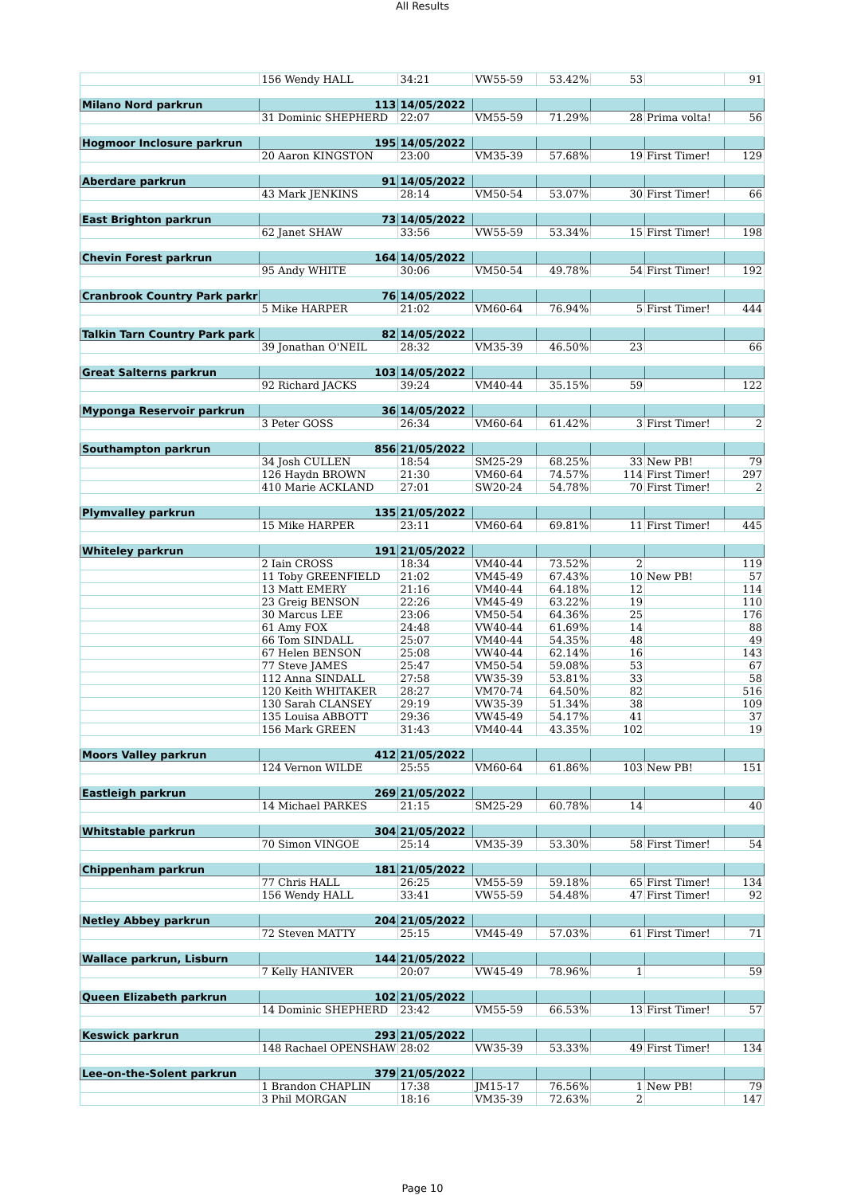All Results
| | 156 Wendy HALL | 34:21 | VW55-59 | 53.42% | 53 | | 91 |
| Milano Nord parkrun | 113 | 14/05/2022 | | | | | |
| | 31 Dominic SHEPHERD | 22:07 | VM55-59 | 71.29% | 28 | Prima volta! | 56 |
| Hogmoor Inclosure parkrun | 195 | 14/05/2022 | | | | | |
| | 20 Aaron KINGSTON | 23:00 | VM35-39 | 57.68% | 19 | First Timer! | 129 |
| Aberdare parkrun | 91 | 14/05/2022 | | | | | |
| | 43 Mark JENKINS | 28:14 | VM50-54 | 53.07% | 30 | First Timer! | 66 |
| East Brighton parkrun | 73 | 14/05/2022 | | | | | |
| | 62 Janet SHAW | 33:56 | VW55-59 | 53.34% | 15 | First Timer! | 198 |
| Chevin Forest parkrun | 164 | 14/05/2022 | | | | | |
| | 95 Andy WHITE | 30:06 | VM50-54 | 49.78% | 54 | First Timer! | 192 |
| Cranbrook Country Park parkr | 76 | 14/05/2022 | | | | | |
| | 5 Mike HARPER | 21:02 | VM60-64 | 76.94% | 5 | First Timer! | 444 |
| Talkin Tarn Country Park park | 82 | 14/05/2022 | | | | | |
| | 39 Jonathan O'NEIL | 28:32 | VM35-39 | 46.50% | 23 | | 66 |
| Great Salterns parkrun | 103 | 14/05/2022 | | | | | |
| | 92 Richard JACKS | 39:24 | VM40-44 | 35.15% | 59 | | 122 |
| Myponga Reservoir parkrun | 36 | 14/05/2022 | | | | | |
| | 3 Peter GOSS | 26:34 | VM60-64 | 61.42% | 3 | First Timer! | 2 |
| Southampton parkrun | 856 | 21/05/2022 | | | | | |
| | 34 Josh CULLEN | 18:54 | SM25-29 | 68.25% | 33 | New PB! | 79 |
| | 126 Haydn BROWN | 21:30 | VM60-64 | 74.57% | 114 | First Timer! | 297 |
| | 410 Marie ACKLAND | 27:01 | SW20-24 | 54.78% | 70 | First Timer! | 2 |
| Plymvalley parkrun | 135 | 21/05/2022 | | | | | |
| | 15 Mike HARPER | 23:11 | VM60-64 | 69.81% | 11 | First Timer! | 445 |
| Whiteley parkrun | 191 | 21/05/2022 | | | | | |
| | 2 Iain CROSS | 18:34 | VM40-44 | 73.52% | 2 | | 119 |
| | 11 Toby GREENFIELD | 21:02 | VM45-49 | 67.43% | 10 | New PB! | 57 |
| | 13 Matt EMERY | 21:16 | VM40-44 | 64.18% | 12 | | 114 |
| | 23 Greig BENSON | 22:26 | VM45-49 | 63.22% | 19 | | 110 |
| | 30 Marcus LEE | 23:06 | VM50-54 | 64.36% | 25 | | 176 |
| | 61 Amy FOX | 24:48 | VW40-44 | 61.69% | 14 | | 88 |
| | 66 Tom SINDALL | 25:07 | VM40-44 | 54.35% | 48 | | 49 |
| | 67 Helen BENSON | 25:08 | VW40-44 | 62.14% | 16 | | 143 |
| | 77 Steve JAMES | 25:47 | VM50-54 | 59.08% | 53 | | 67 |
| | 112 Anna SINDALL | 27:58 | VW35-39 | 53.81% | 33 | | 58 |
| | 120 Keith WHITAKER | 28:27 | VM70-74 | 64.50% | 82 | | 516 |
| | 130 Sarah CLANSEY | 29:19 | VW35-39 | 51.34% | 38 | | 109 |
| | 135 Louisa ABBOTT | 29:36 | VW45-49 | 54.17% | 41 | | 37 |
| | 156 Mark GREEN | 31:43 | VM40-44 | 43.35% | 102 | | 19 |
| Moors Valley parkrun | 412 | 21/05/2022 | | | | | |
| | 124 Vernon WILDE | 25:55 | VM60-64 | 61.86% | 103 | New PB! | 151 |
| Eastleigh parkrun | 269 | 21/05/2022 | | | | | |
| | 14 Michael PARKES | 21:15 | SM25-29 | 60.78% | 14 | | 40 |
| Whitstable parkrun | 304 | 21/05/2022 | | | | | |
| | 70 Simon VINGOE | 25:14 | VM35-39 | 53.30% | 58 | First Timer! | 54 |
| Chippenham parkrun | 181 | 21/05/2022 | | | | | |
| | 77 Chris HALL | 26:25 | VM55-59 | 59.18% | 65 | First Timer! | 134 |
| | 156 Wendy HALL | 33:41 | VW55-59 | 54.48% | 47 | First Timer! | 92 |
| Netley Abbey parkrun | 204 | 21/05/2022 | | | | | |
| | 72 Steven MATTY | 25:15 | VM45-49 | 57.03% | 61 | First Timer! | 71 |
| Wallace parkrun, Lisburn | 144 | 21/05/2022 | | | | | |
| | 7 Kelly HANIVER | 20:07 | VW45-49 | 78.96% | 1 | | 59 |
| Queen Elizabeth parkrun | 102 | 21/05/2022 | | | | | |
| | 14 Dominic SHEPHERD | 23:42 | VM55-59 | 66.53% | 13 | First Timer! | 57 |
| Keswick parkrun | 293 | 21/05/2022 | | | | | |
| | 148 Rachael OPENSHAW | 28:02 | VW35-39 | 53.33% | 49 | First Timer! | 134 |
| Lee-on-the-Solent parkrun | 379 | 21/05/2022 | | | | | |
| | 1 Brandon CHAPLIN | 17:38 | JM15-17 | 76.56% | 1 | New PB! | 79 |
| | 3 Phil MORGAN | 18:16 | VM35-39 | 72.63% | 2 | | 147 |
Page 10